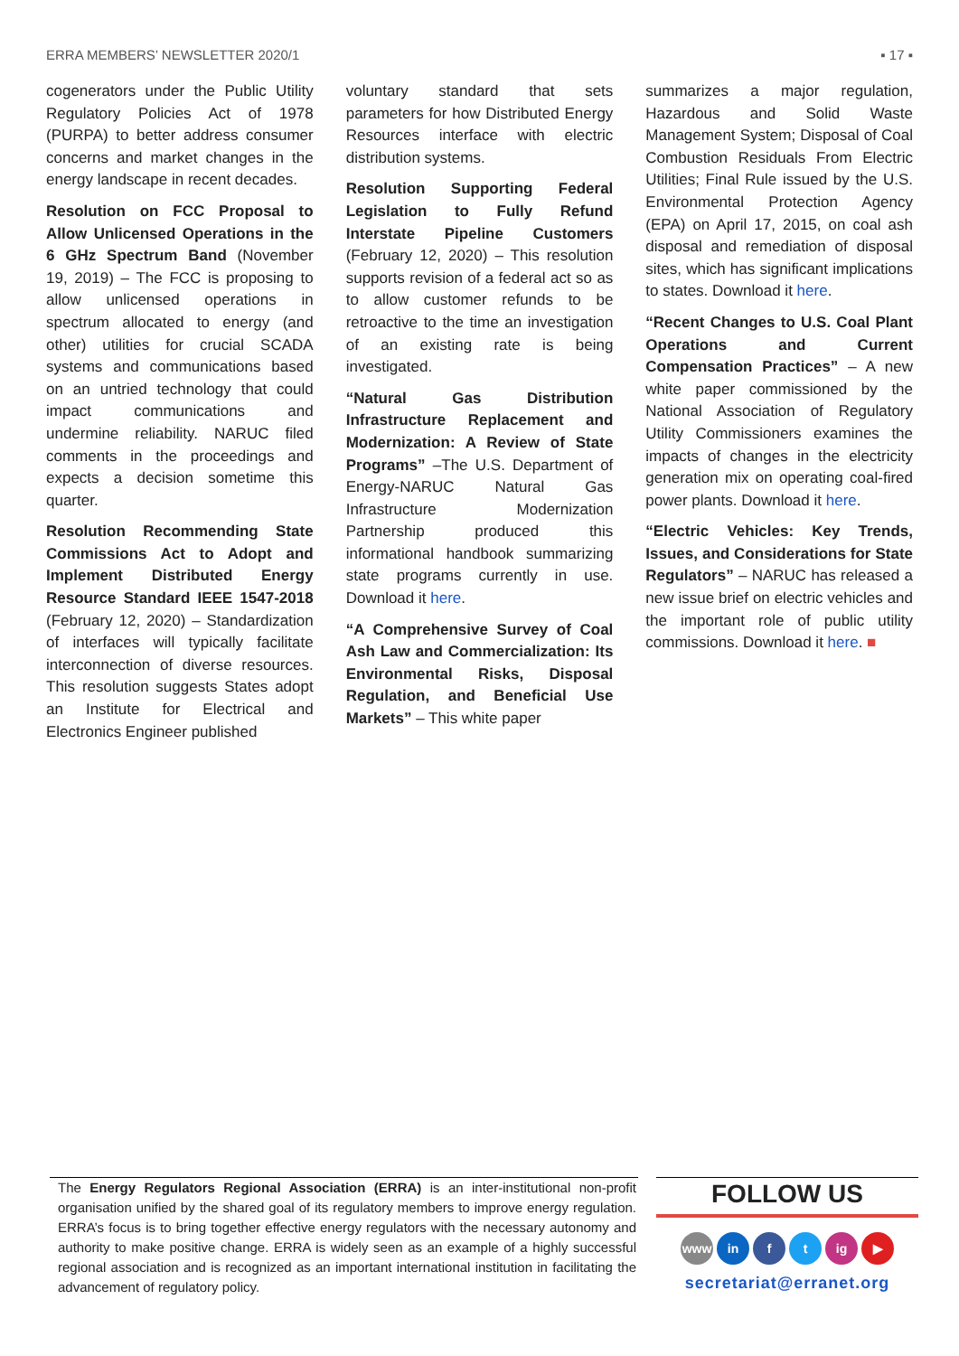ERRA MEMBERS’ NEWSLETTER 2020/1 ▪ 17 ▪
cogenerators under the Public Utility Regulatory Policies Act of 1978 (PURPA) to better address consumer concerns and market changes in the energy landscape in recent decades.
Resolution on FCC Proposal to Allow Unlicensed Operations in the 6 GHz Spectrum Band (November 19, 2019) – The FCC is proposing to allow unlicensed operations in spectrum allocated to energy (and other) utilities for crucial SCADA systems and communications based on an untried technology that could impact communications and undermine reliability. NARUC filed comments in the proceedings and expects a decision sometime this quarter.
Resolution Recommending State Commissions Act to Adopt and Implement Distributed Energy Resource Standard IEEE 1547-2018 (February 12, 2020) – Standardization of interfaces will typically facilitate interconnection of diverse resources. This resolution suggests States adopt an Institute for Electrical and Electronics Engineer published
voluntary standard that sets parameters for how Distributed Energy Resources interface with electric distribution systems.
Resolution Supporting Federal Legislation to Fully Refund Interstate Pipeline Customers (February 12, 2020) – This resolution supports revision of a federal act so as to allow customer refunds to be retroactive to the time an investigation of an existing rate is being investigated.
“Natural Gas Distribution Infrastructure Replacement and Modernization: A Review of State Programs” –The U.S. Department of Energy-NARUC Natural Gas Infrastructure Modernization Partnership produced this informational handbook summarizing state programs currently in use. Download it here.
“A Comprehensive Survey of Coal Ash Law and Commercialization: Its Environmental Risks, Disposal Regulation, and Beneficial Use Markets” – This white paper
summarizes a major regulation, Hazardous and Solid Waste Management System; Disposal of Coal Combustion Residuals From Electric Utilities; Final Rule issued by the U.S. Environmental Protection Agency (EPA) on April 17, 2015, on coal ash disposal and remediation of disposal sites, which has significant implications to states. Download it here.
“Recent Changes to U.S. Coal Plant Operations and Current Compensation Practices” – A new white paper commissioned by the National Association of Regulatory Utility Commissioners examines the impacts of changes in the electricity generation mix on operating coal-fired power plants. Download it here.
“Electric Vehicles: Key Trends, Issues, and Considerations for State Regulators” – NARUC has released a new issue brief on electric vehicles and the important role of public utility commissions. Download it here. ■
The Energy Regulators Regional Association (ERRA) is an inter-institutional non-profit organisation unified by the shared goal of its regulatory members to improve energy regulation. ERRA’s focus is to bring together effective energy regulators with the necessary autonomy and authority to make positive change. ERRA is widely seen as an example of a highly successful regional association and is recognized as an important international institution in facilitating the advancement of regulatory policy.
FOLLOW US
www in f t ig ▶
secretariat@erranet.org